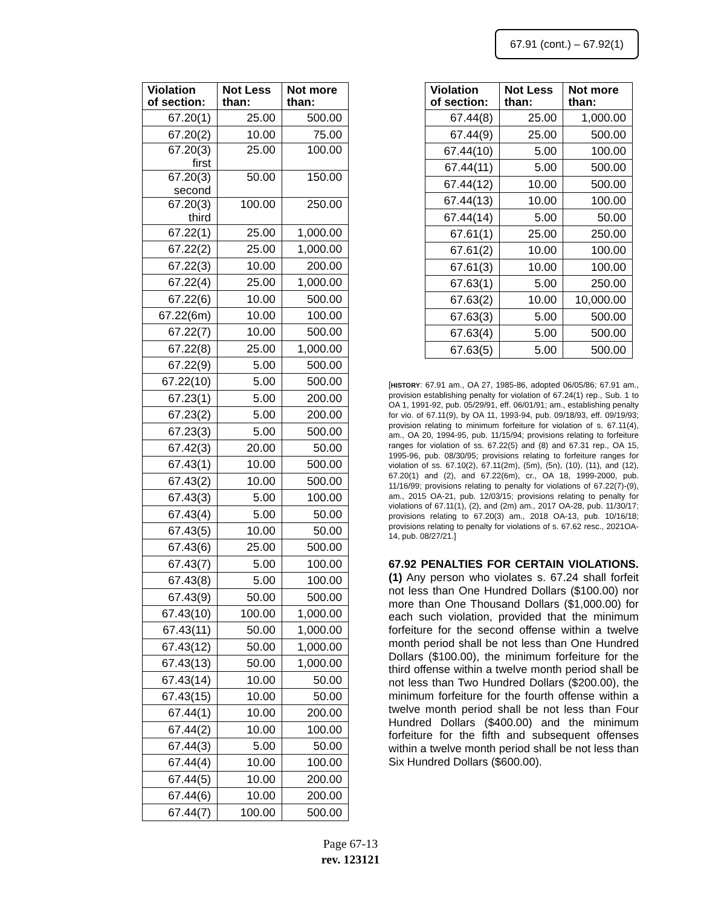67.91 (cont.) – 67.92(1)
| Violation of section: | Not Less than: | Not more than: |
| --- | --- | --- |
| 67.20(1) | 25.00 | 500.00 |
| 67.20(2) | 10.00 | 75.00 |
| 67.20(3) first | 25.00 | 100.00 |
| 67.20(3) second | 50.00 | 150.00 |
| 67.20(3) third | 100.00 | 250.00 |
| 67.22(1) | 25.00 | 1,000.00 |
| 67.22(2) | 25.00 | 1,000.00 |
| 67.22(3) | 10.00 | 200.00 |
| 67.22(4) | 25.00 | 1,000.00 |
| 67.22(6) | 10.00 | 500.00 |
| 67.22(6m) | 10.00 | 100.00 |
| 67.22(7) | 10.00 | 500.00 |
| 67.22(8) | 25.00 | 1,000.00 |
| 67.22(9) | 5.00 | 500.00 |
| 67.22(10) | 5.00 | 500.00 |
| 67.23(1) | 5.00 | 200.00 |
| 67.23(2) | 5.00 | 200.00 |
| 67.23(3) | 5.00 | 500.00 |
| 67.42(3) | 20.00 | 50.00 |
| 67.43(1) | 10.00 | 500.00 |
| 67.43(2) | 10.00 | 500.00 |
| 67.43(3) | 5.00 | 100.00 |
| 67.43(4) | 5.00 | 50.00 |
| 67.43(5) | 10.00 | 50.00 |
| 67.43(6) | 25.00 | 500.00 |
| 67.43(7) | 5.00 | 100.00 |
| 67.43(8) | 5.00 | 100.00 |
| 67.43(9) | 50.00 | 500.00 |
| 67.43(10) | 100.00 | 1,000.00 |
| 67.43(11) | 50.00 | 1,000.00 |
| 67.43(12) | 50.00 | 1,000.00 |
| 67.43(13) | 50.00 | 1,000.00 |
| 67.43(14) | 10.00 | 50.00 |
| 67.43(15) | 10.00 | 50.00 |
| 67.44(1) | 10.00 | 200.00 |
| 67.44(2) | 10.00 | 100.00 |
| 67.44(3) | 5.00 | 50.00 |
| 67.44(4) | 10.00 | 100.00 |
| 67.44(5) | 10.00 | 200.00 |
| 67.44(6) | 10.00 | 200.00 |
| 67.44(7) | 100.00 | 500.00 |
| Violation of section: | Not Less than: | Not more than: |
| --- | --- | --- |
| 67.44(8) | 25.00 | 1,000.00 |
| 67.44(9) | 25.00 | 500.00 |
| 67.44(10) | 5.00 | 100.00 |
| 67.44(11) | 5.00 | 500.00 |
| 67.44(12) | 10.00 | 500.00 |
| 67.44(13) | 10.00 | 100.00 |
| 67.44(14) | 5.00 | 50.00 |
| 67.61(1) | 25.00 | 250.00 |
| 67.61(2) | 10.00 | 100.00 |
| 67.61(3) | 10.00 | 100.00 |
| 67.63(1) | 5.00 | 250.00 |
| 67.63(2) | 10.00 | 10,000.00 |
| 67.63(3) | 5.00 | 500.00 |
| 67.63(4) | 5.00 | 500.00 |
| 67.63(5) | 5.00 | 500.00 |
[HISTORY: 67.91 am., OA 27, 1985-86, adopted 06/05/86; 67.91 am., provision establishing penalty for violation of 67.24(1) rep., Sub. 1 to OA 1, 1991-92, pub. 05/29/91, eff. 06/01/91; am., establishing penalty for vio. of 67.11(9), by OA 11, 1993-94, pub. 09/18/93, eff. 09/19/93; provision relating to minimum forfeiture for violation of s. 67.11(4), am., OA 20, 1994-95, pub. 11/15/94; provisions relating to forfeiture ranges for violation of ss. 67.22(5) and (8) and 67.31 rep., OA 15, 1995-96, pub. 08/30/95; provisions relating to forfeiture ranges for violation of ss. 67.10(2), 67.11(2m), (5m), (5n), (10), (11), and (12), 67.20(1) and (2), and 67.22(6m), cr., OA 18, 1999-2000, pub. 11/16/99; provisions relating to penalty for violations of 67.22(7)-(9), am., 2015 OA-21, pub. 12/03/15; provisions relating to penalty for violations of 67.11(1), (2), and (2m) am., 2017 OA-28, pub. 11/30/17; provisions relating to 67.20(3) am., 2018 OA-13, pub. 10/16/18; provisions relating to penalty for violations of s. 67.62 resc., 2021OA-14, pub. 08/27/21.]
67.92 PENALTIES FOR CERTAIN VIOLATIONS. (1) Any person who violates s. 67.24 shall forfeit not less than One Hundred Dollars ($100.00) nor more than One Thousand Dollars ($1,000.00) for each such violation, provided that the minimum forfeiture for the second offense within a twelve month period shall be not less than One Hundred Dollars ($100.00), the minimum forfeiture for the third offense within a twelve month period shall be not less than Two Hundred Dollars ($200.00), the minimum forfeiture for the fourth offense within a twelve month period shall be not less than Four Hundred Dollars ($400.00) and the minimum forfeiture for the fifth and subsequent offenses within a twelve month period shall be not less than Six Hundred Dollars ($600.00).
Page 67-13
rev. 123121